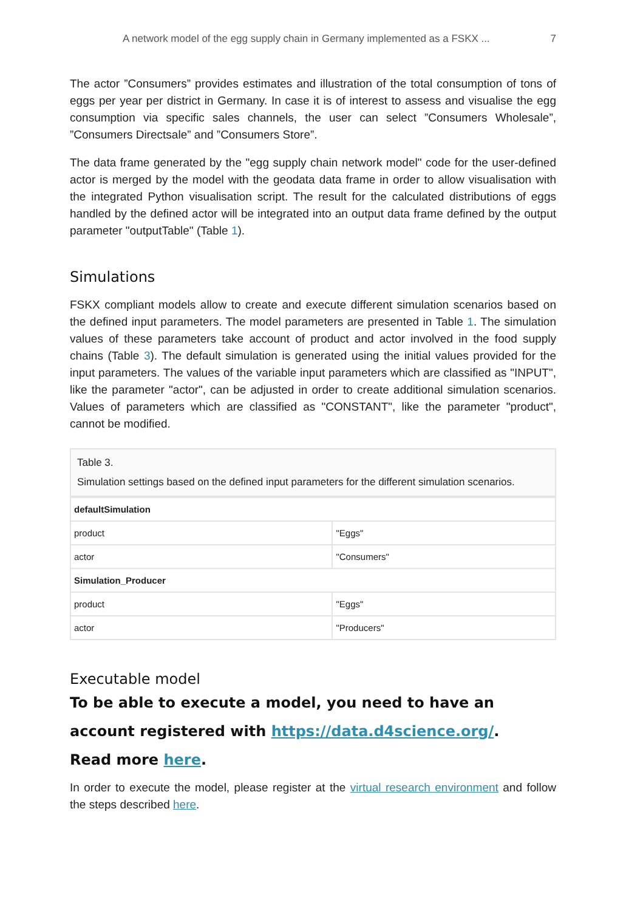A network model of the egg supply chain in Germany implemented as a FSKX ... 7
The actor ”Consumers” provides estimates and illustration of the total consumption of tons of eggs per year per district in Germany. In case it is of interest to assess and visualise the egg consumption via specific sales channels, the user can select ”Consumers Wholesale”, ”Consumers Directsale” and ”Consumers Store”.
The data frame generated by the "egg supply chain network model" code for the user-defined actor is merged by the model with the geodata data frame in order to allow visualisation with the integrated Python visualisation script. The result for the calculated distributions of eggs handled by the defined actor will be integrated into an output data frame defined by the output parameter "outputTable" (Table 1).
Simulations
FSKX compliant models allow to create and execute different simulation scenarios based on the defined input parameters. The model parameters are presented in Table 1. The simulation values of these parameters take account of product and actor involved in the food supply chains (Table 3). The default simulation is generated using the initial values provided for the input parameters. The values of the variable input parameters which are classified as "INPUT", like the parameter "actor", can be adjusted in order to create additional simulation scenarios. Values of parameters which are classified as "CONSTANT", like the parameter "product", cannot be modified.
Table 3.
Simulation settings based on the defined input parameters for the different simulation scenarios.
| defaultSimulation | |
| product | "Eggs" |
| actor | "Consumers" |
| Simulation_Producer | |
| product | "Eggs" |
| actor | "Producers" |
Executable model
To be able to execute a model, you need to have an account registered with https://data.d4science.org/.
Read more here.
In order to execute the model, please register at the virtual research environment and follow the steps described here.